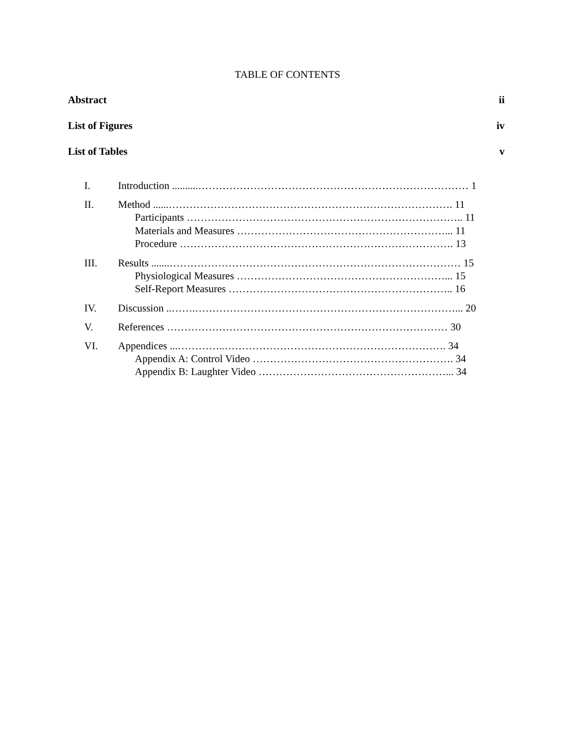TABLE OF CONTENTS
Abstract ii
List of Figures iv
List of Tables v
I. Introduction ..........…………………………………………………………………… 1
II. Method ......………………………………………………………………………. 11
Participants …………………………………………………………………….. 11
Materials and Measures ……………………………………………………... 11
Procedure ……………………………………………………………………. 13
III. Results .......………………………………………………………………………… 15
Physiological Measures ……………………………………………………... 15
Self-Report Measures ……………………………………………………….. 16
IV. Discussion ..…….…………………………………………………………………... 20
V. References ……………………………………………………………………… 30
VI. Appendices ...…………..………………………………………………………. 34
Appendix A: Control Video …………………………………………………. 34
Appendix B: Laughter Video ………………………………………………... 34